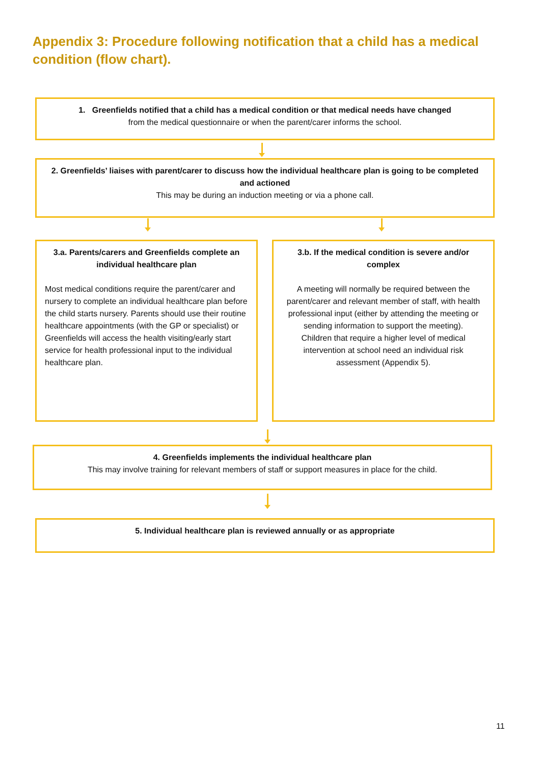Appendix 3: Procedure following notification that a child has a medical condition (flow chart).
1. Greenfields notified that a child has a medical condition or that medical needs have changed
from the medical questionnaire or when the parent/carer informs the school.
2. Greenfields’ liaises with parent/carer to discuss how the individual healthcare plan is going to be completed and actioned
This may be during an induction meeting or via a phone call.
3.a. Parents/carers and Greenfields complete an individual healthcare plan
Most medical conditions require the parent/carer and nursery to complete an individual healthcare plan before the child starts nursery. Parents should use their routine healthcare appointments (with the GP or specialist) or Greenfields will access the health visiting/early start service for health professional input to the individual healthcare plan.
3.b. If the medical condition is severe and/or complex
A meeting will normally be required between the parent/carer and relevant member of staff, with health professional input (either by attending the meeting or sending information to support the meeting).
Children that require a higher level of medical intervention at school need an individual risk assessment (Appendix 5).
4. Greenfields implements the individual healthcare plan
This may involve training for relevant members of staff or support measures in place for the child.
5. Individual healthcare plan is reviewed annually or as appropriate
11